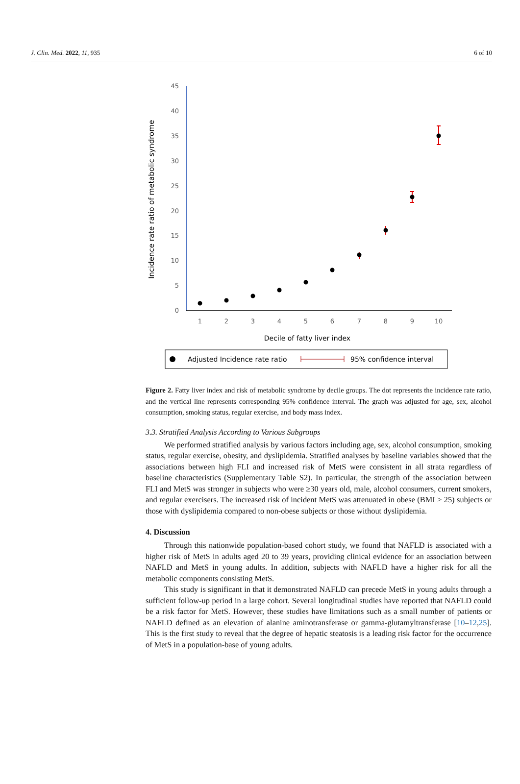J. Clin. Med. 2022, 11, 935 6 of 10
45
40
35
30
25
20
15
10
5
0
1
2
3
4
5
6
7
8
9
10
Decile of fatty liver index
Incidence rate ratio of metabolic syndrome
Adjusted Incidence rate ratio
95% confidence interval
Figure 2. Fatty liver index and risk of metabolic syndrome by decile groups. The dot represents the incidence rate ratio, and the vertical line represents corresponding 95% confidence interval. The graph was adjusted for age, sex, alcohol consumption, smoking status, regular exercise, and body mass index.
3.3. Stratified Analysis According to Various Subgroups
We performed stratified analysis by various factors including age, sex, alcohol consumption, smoking status, regular exercise, obesity, and dyslipidemia. Stratified analyses by baseline variables showed that the associations between high FLI and increased risk of MetS were consistent in all strata regardless of baseline characteristics (Supplementary Table S2). In particular, the strength of the association between FLI and MetS was stronger in subjects who were ≥30 years old, male, alcohol consumers, current smokers, and regular exercisers. The increased risk of incident MetS was attenuated in obese (BMI ≥ 25) subjects or those with dyslipidemia compared to non-obese subjects or those without dyslipidemia.
4. Discussion
Through this nationwide population-based cohort study, we found that NAFLD is associated with a higher risk of MetS in adults aged 20 to 39 years, providing clinical evidence for an association between NAFLD and MetS in young adults. In addition, subjects with NAFLD have a higher risk for all the metabolic components consisting MetS.
This study is significant in that it demonstrated NAFLD can precede MetS in young adults through a sufficient follow-up period in a large cohort. Several longitudinal studies have reported that NAFLD could be a risk factor for MetS. However, these studies have limitations such as a small number of patients or NAFLD defined as an elevation of alanine aminotransferase or gamma-glutamyltransferase [10–12,25]. This is the first study to reveal that the degree of hepatic steatosis is a leading risk factor for the occurrence of MetS in a population-base of young adults.